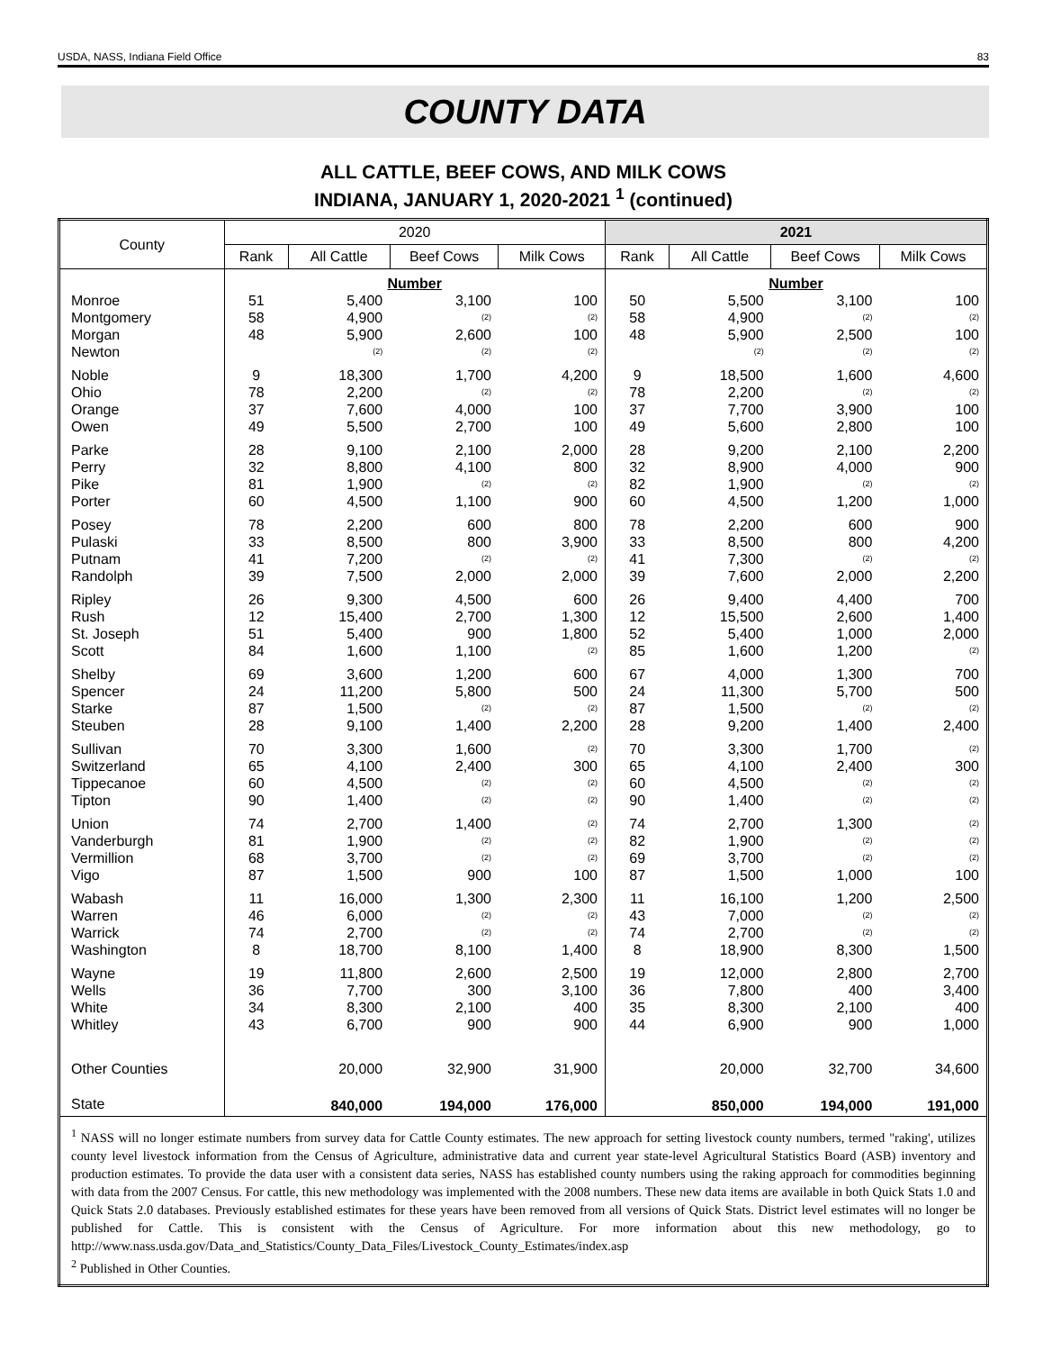USDA, NASS, Indiana Field Office 83
COUNTY DATA
ALL CATTLE, BEEF COWS, AND MILK COWS
INDIANA, JANUARY 1, 2020-2021 <sup>1</sup> (continued)
| County | 2020 | | | | 2021 | | | |
| --- | --- | --- | --- | --- | --- | --- | --- | --- |
| | Rank | All Cattle | Beef Cows | Milk Cows | Rank | All Cattle | Beef Cows | Milk Cows |
| | Number | | | | Number | | | |
| Monroe | 51 | 5,400 | 3,100 | 100 | 50 | 5,500 | 3,100 | 100 |
| Montgomery | 58 | 4,900 | (2) | (2) | 58 | 4,900 | (2) | (2) |
| Morgan | 48 | 5,900 | 2,600 | 100 | 48 | 5,900 | 2,500 | 100 |
| Newton | | (2) | (2) | (2) | | (2) | (2) | (2) |
| Noble | 9 | 18,300 | 1,700 | 4,200 | 9 | 18,500 | 1,600 | 4,600 |
| Ohio | 78 | 2,200 | (2) | (2) | 78 | 2,200 | (2) | (2) |
| Orange | 37 | 7,600 | 4,000 | 100 | 37 | 7,700 | 3,900 | 100 |
| Owen | 49 | 5,500 | 2,700 | 100 | 49 | 5,600 | 2,800 | 100 |
| Parke | 28 | 9,100 | 2,100 | 2,000 | 28 | 9,200 | 2,100 | 2,200 |
| Perry | 32 | 8,800 | 4,100 | 800 | 32 | 8,900 | 4,000 | 900 |
| Pike | 81 | 1,900 | (2) | (2) | 82 | 1,900 | (2) | (2) |
| Porter | 60 | 4,500 | 1,100 | 900 | 60 | 4,500 | 1,200 | 1,000 |
| Posey | 78 | 2,200 | 600 | 800 | 78 | 2,200 | 600 | 900 |
| Pulaski | 33 | 8,500 | 800 | 3,900 | 33 | 8,500 | 800 | 4,200 |
| Putnam | 41 | 7,200 | (2) | (2) | 41 | 7,300 | (2) | (2) |
| Randolph | 39 | 7,500 | 2,000 | 2,000 | 39 | 7,600 | 2,000 | 2,200 |
| Ripley | 26 | 9,300 | 4,500 | 600 | 26 | 9,400 | 4,400 | 700 |
| Rush | 12 | 15,400 | 2,700 | 1,300 | 12 | 15,500 | 2,600 | 1,400 |
| St. Joseph | 51 | 5,400 | 900 | 1,800 | 52 | 5,400 | 1,000 | 2,000 |
| Scott | 84 | 1,600 | 1,100 | (2) | 85 | 1,600 | 1,200 | (2) |
| Shelby | 69 | 3,600 | 1,200 | 600 | 67 | 4,000 | 1,300 | 700 |
| Spencer | 24 | 11,200 | 5,800 | 500 | 24 | 11,300 | 5,700 | 500 |
| Starke | 87 | 1,500 | (2) | (2) | 87 | 1,500 | (2) | (2) |
| Steuben | 28 | 9,100 | 1,400 | 2,200 | 28 | 9,200 | 1,400 | 2,400 |
| Sullivan | 70 | 3,300 | 1,600 | (2) | 70 | 3,300 | 1,700 | (2) |
| Switzerland | 65 | 4,100 | 2,400 | 300 | 65 | 4,100 | 2,400 | 300 |
| Tippecanoe | 60 | 4,500 | (2) | (2) | 60 | 4,500 | (2) | (2) |
| Tipton | 90 | 1,400 | (2) | (2) | 90 | 1,400 | (2) | (2) |
| Union | 74 | 2,700 | 1,400 | (2) | 74 | 2,700 | 1,300 | (2) |
| Vanderburgh | 81 | 1,900 | (2) | (2) | 82 | 1,900 | (2) | (2) |
| Vermillion | 68 | 3,700 | (2) | (2) | 69 | 3,700 | (2) | (2) |
| Vigo | 87 | 1,500 | 900 | 100 | 87 | 1,500 | 1,000 | 100 |
| Wabash | 11 | 16,000 | 1,300 | 2,300 | 11 | 16,100 | 1,200 | 2,500 |
| Warren | 46 | 6,000 | (2) | (2) | 43 | 7,000 | (2) | (2) |
| Warrick | 74 | 2,700 | (2) | (2) | 74 | 2,700 | (2) | (2) |
| Washington | 8 | 18,700 | 8,100 | 1,400 | 8 | 18,900 | 8,300 | 1,500 |
| Wayne | 19 | 11,800 | 2,600 | 2,500 | 19 | 12,000 | 2,800 | 2,700 |
| Wells | 36 | 7,700 | 300 | 3,100 | 36 | 7,800 | 400 | 3,400 |
| White | 34 | 8,300 | 2,100 | 400 | 35 | 8,300 | 2,100 | 400 |
| Whitley | 43 | 6,700 | 900 | 900 | 44 | 6,900 | 900 | 1,000 |
| Other Counties | | 20,000 | 32,900 | 31,900 | | 20,000 | 32,700 | 34,600 |
| State | | 840,000 | 194,000 | 176,000 | | 850,000 | 194,000 | 191,000 |
| <sup>1</sup> NASS will no longer estimate numbers from survey data for Cattle County estimates. The new approach for setting livestock county numbers, termed "raking', utilizes county level livestock information from the Census of Agriculture, administrative data and current year state-level Agricultural Statistics Board (ASB) inventory and production estimates. To provide the data user with a consistent data series, NASS has established county numbers using the raking approach for commodities beginning with data from the 2007 Census. For cattle, this new methodology was implemented with the 2008 numbers. These new data items are available in both Quick Stats 1.0 and Quick Stats 2.0 databases. Previously established estimates for these years have been removed from all versions of Quick Stats. District level estimates will no longer be published for Cattle. This is consistent with the Census of Agriculture. For more information about this new methodology, go to http://www.nass.usda.gov/Data_and_Statistics/County_Data_Files/Livestock_County_Estimates/index.asp <sup>2</sup> Published in Other Counties. | | | | | | | | |